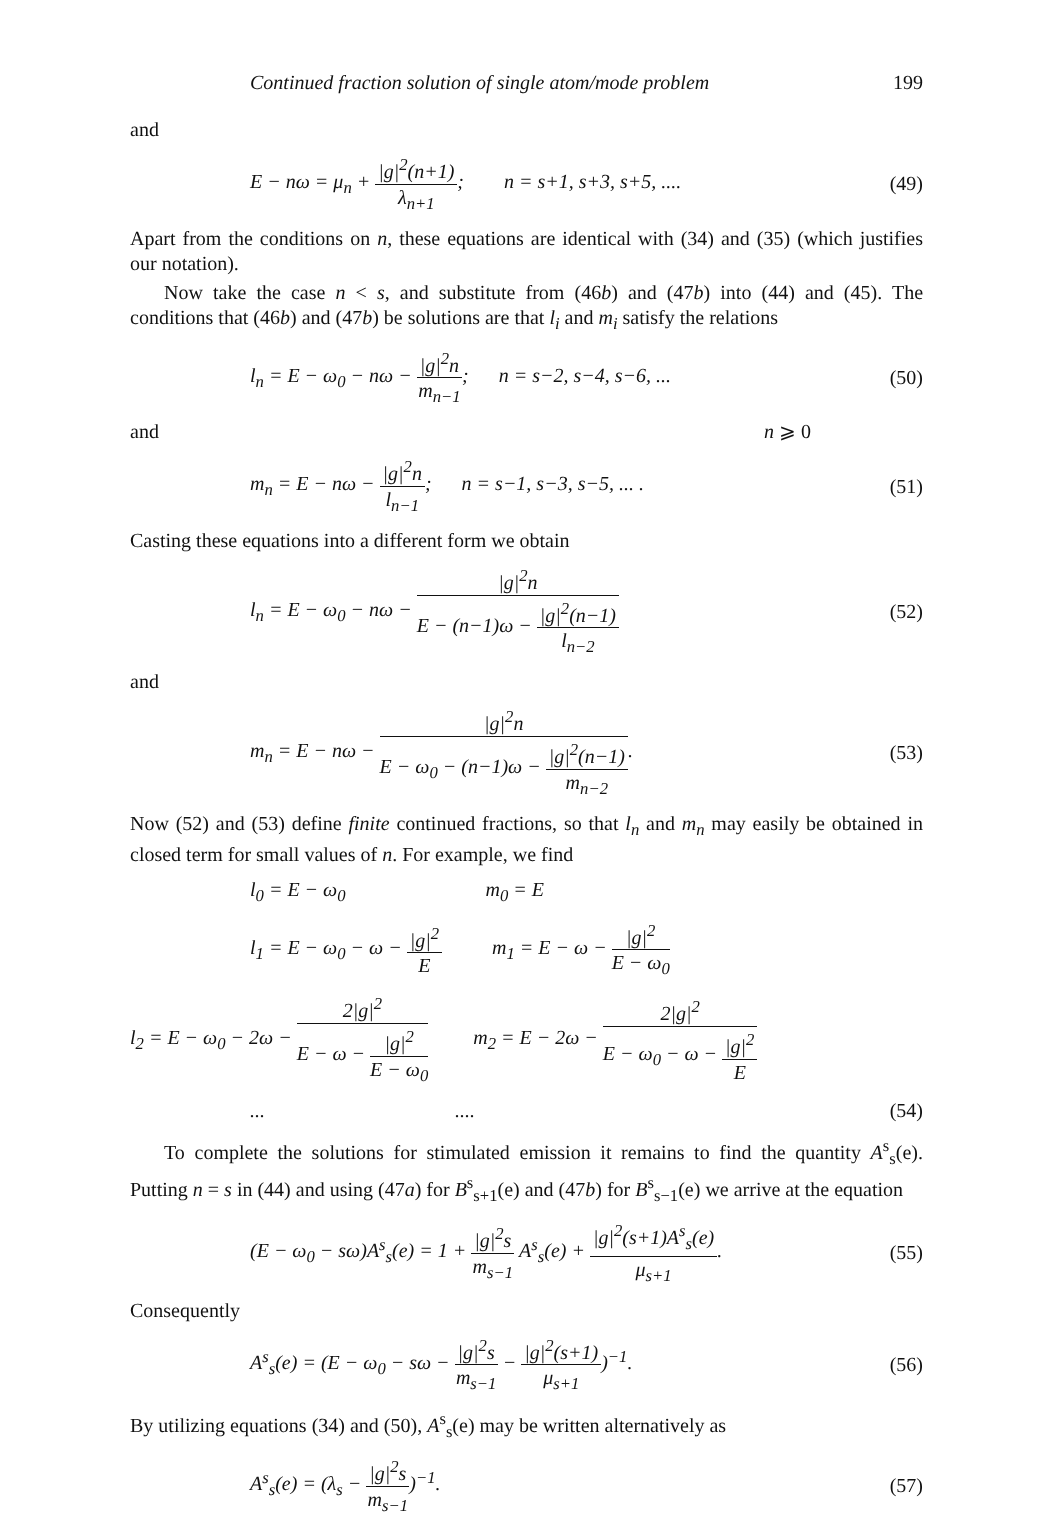Continued fraction solution of single atom/mode problem 199
and
E − nω = μ<sub>n</sub> + |g|<sup>2</sup>(n+1) λ<sub>n+1</sub>; n = s+1, s+3, s+5, ....
(49)
Apart from the conditions on n, these equations are identical with (34) and (35) (which justifies our notation).
Now take the case n < s, and substitute from (46b) and (47b) into (44) and (45). The conditions that (46b) and (47b) be solutions are that l<sub>i</sub> and m<sub>i</sub> satisfy the relations
l<sub>n</sub> = E − ω<sub>0</sub> − nω − |g|<sup>2</sup>n m<sub>n−1</sub>; n = s−2, s−4, s−6, ...
(50)
and n ⩾ 0
m<sub>n</sub> = E − nω − |g|<sup>2</sup>n l<sub>n−1</sub>; n = s−1, s−3, s−5, ... .
(51)
Casting these equations into a different form we obtain
l<sub>n</sub> = E − ω<sub>0</sub> − nω − |g|<sup>2</sup>n E − (n−1)ω − |g|<sup>2</sup>(n−1) l<sub>n−2</sub>
(52)
and
m<sub>n</sub> = E − nω − |g|<sup>2</sup>n E − ω<sub>0</sub> − (n−1)ω − |g|<sup>2</sup>(n−1) m<sub>n−2</sub>.
(53)
Now (52) and (53) define finite continued fractions, so that l<sub>n</sub> and m<sub>n</sub> may easily be obtained in closed term for small values of n. For example, we find
l<sub>0</sub> = E − ω<sub>0</sub> m<sub>0</sub> = E
l<sub>1</sub> = E − ω<sub>0</sub> − ω − |g|<sup>2</sup> E m<sub>1</sub> = E − ω − |g|<sup>2</sup> E − ω<sub>0</sub>
l<sub>2</sub> = E − ω<sub>0</sub> − 2ω − 2|g|<sup>2</sup> E − ω − |g|<sup>2</sup> E − ω<sub>0</sub> m<sub>2</sub> = E − 2ω − 2|g|<sup>2</sup> E − ω<sub>0</sub> − ω − |g|<sup>2</sup> E
... ....
(54)
To complete the solutions for stimulated emission it remains to find the quantity A<sup>s</sup><sub>s</sub>(e). Putting n = s in (44) and using (47a) for B<sup>s</sup><sub>s+1</sub>(e) and (47b) for B<sup>s</sup><sub>s−1</sub>(e) we arrive at the equation
(E − ω<sub>0</sub> − sω)A<sup>s</sup><sub>s</sub>(e) = 1 + |g|<sup>2</sup>s m<sub>s−1</sub> A<sup>s</sup><sub>s</sub>(e) + |g|<sup>2</sup>(s+1)A<sup>s</sup><sub>s</sub>(e) μ<sub>s+1</sub>.
(55)
Consequently
A<sup>s</sup><sub>s</sub>(e) = (E − ω<sub>0</sub> − sω − |g|<sup>2</sup>s m<sub>s−1</sub> − |g|<sup>2</sup>(s+1) μ<sub>s+1</sub>)<sup>−1</sup>.
(56)
By utilizing equations (34) and (50), A<sup>s</sup><sub>s</sub>(e) may be written alternatively as
A<sup>s</sup><sub>s</sub>(e) = (λ<sub>s</sub> − |g|<sup>2</sup>s m<sub>s−1</sub>)<sup>−1</sup>. (57)